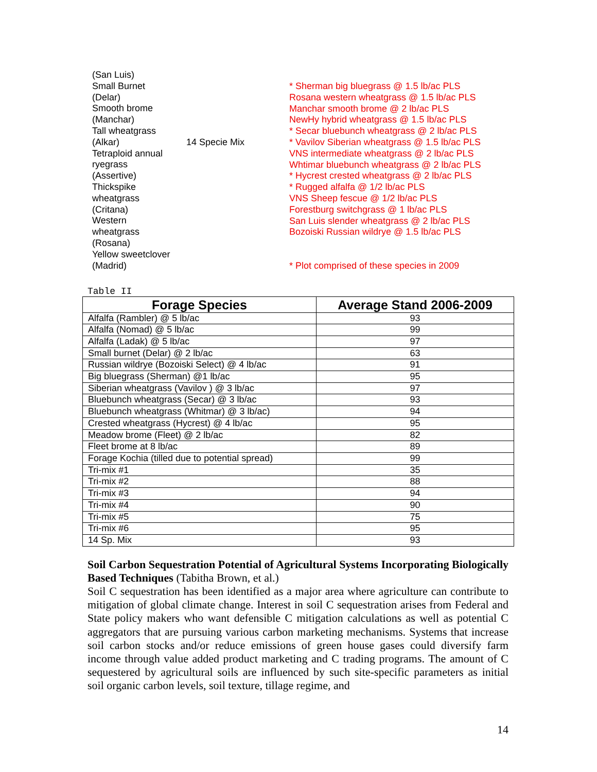(San Luis)
Small Burnet
(Delar)
Smooth brome
(Manchar)
Tall wheatgrass
(Alkar)
Tetraploid annual
ryegrass
(Assertive)
Thickspike
wheatgrass
(Critana)
Western
wheatgrass
(Rosana)
Yellow sweetclover
(Madrid)
14 Specie Mix
* Sherman big bluegrass @ 1.5 lb/ac PLS
Rosana western wheatgrass @ 1.5 lb/ac PLS
Manchar smooth brome @ 2 lb/ac PLS
NewHy hybrid wheatgrass @ 1.5 lb/ac PLS
* Secar bluebunch wheatgrass @ 2 lb/ac PLS
* Vavilov Siberian wheatgrass @ 1.5 lb/ac PLS
VNS intermediate wheatgrass @ 2 lb/ac PLS
Whtimar bluebunch wheatgrass @ 2 lb/ac PLS
* Hycrest crested wheatgrass @ 2 lb/ac PLS
* Rugged alfalfa @ 1/2 lb/ac PLS
VNS Sheep fescue @ 1/2 lb/ac PLS
Forestburg switchgrass @ 1 lb/ac PLS
San Luis slender wheatgrass @ 2 lb/ac PLS
Bozoiski Russian wildrye @ 1.5 lb/ac PLS
* Plot comprised of these species in 2009
Table II
| Forage Species | Average Stand 2006-2009 |
| --- | --- |
| Alfalfa (Rambler) @ 5 lb/ac | 93 |
| Alfalfa (Nomad) @ 5 lb/ac | 99 |
| Alfalfa (Ladak) @ 5 lb/ac | 97 |
| Small burnet (Delar) @ 2 lb/ac | 63 |
| Russian wildrye (Bozoiski Select) @ 4 lb/ac | 91 |
| Big bluegrass (Sherman) @1 lb/ac | 95 |
| Siberian wheatgrass (Vavilov ) @ 3 lb/ac | 97 |
| Bluebunch wheatgrass (Secar) @ 3 lb/ac | 93 |
| Bluebunch wheatgrass (Whitmar) @ 3 lb/ac) | 94 |
| Crested wheatgrass (Hycrest) @ 4 lb/ac | 95 |
| Meadow brome (Fleet) @ 2 lb/ac | 82 |
| Fleet brome at 8 lb/ac | 89 |
| Forage Kochia (tilled due to potential spread) | 99 |
| Tri-mix #1 | 35 |
| Tri-mix #2 | 88 |
| Tri-mix #3 | 94 |
| Tri-mix #4 | 90 |
| Tri-mix #5 | 75 |
| Tri-mix #6 | 95 |
| 14 Sp. Mix | 93 |
Soil Carbon Sequestration Potential of Agricultural Systems Incorporating Biologically Based Techniques (Tabitha Brown, et al.)
Soil C sequestration has been identified as a major area where agriculture can contribute to mitigation of global climate change. Interest in soil C sequestration arises from Federal and State policy makers who want defensible C mitigation calculations as well as potential C aggregators that are pursuing various carbon marketing mechanisms. Systems that increase soil carbon stocks and/or reduce emissions of green house gases could diversify farm income through value added product marketing and C trading programs. The amount of C sequestered by agricultural soils are influenced by such site-specific parameters as initial soil organic carbon levels, soil texture, tillage regime, and
14